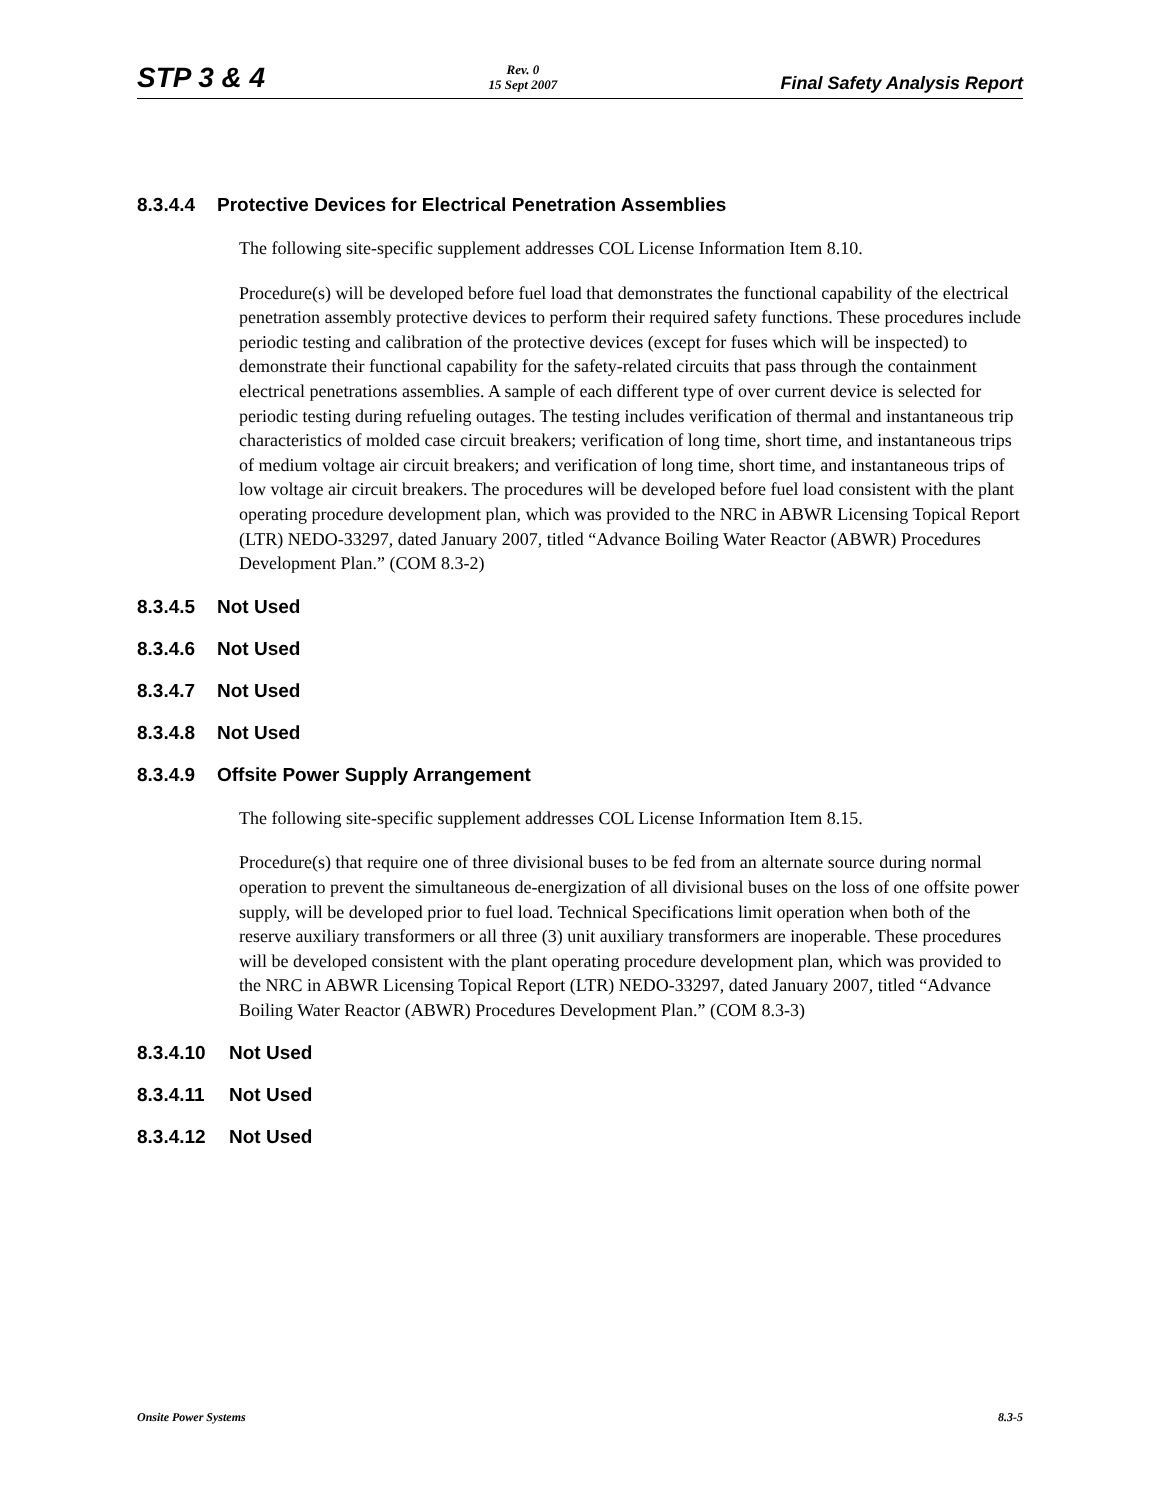STP 3 & 4
Rev. 0
15 Sept 2007
Final Safety Analysis Report
8.3.4.4 Protective Devices for Electrical Penetration Assemblies
The following site-specific supplement addresses COL License Information Item 8.10.
Procedure(s) will be developed before fuel load that demonstrates the functional capability of the electrical penetration assembly protective devices to perform their required safety functions. These procedures include periodic testing and calibration of the protective devices (except for fuses which will be inspected) to demonstrate their functional capability for the safety-related circuits that pass through the containment electrical penetrations assemblies. A sample of each different type of over current device is selected for periodic testing during refueling outages. The testing includes verification of thermal and instantaneous trip characteristics of molded case circuit breakers; verification of long time, short time, and instantaneous trips of medium voltage air circuit breakers; and verification of long time, short time, and instantaneous trips of low voltage air circuit breakers. The procedures will be developed before fuel load consistent with the plant operating procedure development plan, which was provided to the NRC in ABWR Licensing Topical Report (LTR) NEDO-33297, dated January 2007, titled “Advance Boiling Water Reactor (ABWR) Procedures Development Plan.” (COM 8.3-2)
8.3.4.5 Not Used
8.3.4.6 Not Used
8.3.4.7 Not Used
8.3.4.8 Not Used
8.3.4.9 Offsite Power Supply Arrangement
The following site-specific supplement addresses COL License Information Item 8.15.
Procedure(s) that require one of three divisional buses to be fed from an alternate source during normal operation to prevent the simultaneous de-energization of all divisional buses on the loss of one offsite power supply, will be developed prior to fuel load. Technical Specifications limit operation when both of the reserve auxiliary transformers or all three (3) unit auxiliary transformers are inoperable. These procedures will be developed consistent with the plant operating procedure development plan, which was provided to the NRC in ABWR Licensing Topical Report (LTR) NEDO-33297, dated January 2007, titled “Advance Boiling Water Reactor (ABWR) Procedures Development Plan.” (COM 8.3-3)
8.3.4.10 Not Used
8.3.4.11 Not Used
8.3.4.12 Not Used
Onsite Power Systems 8.3-5